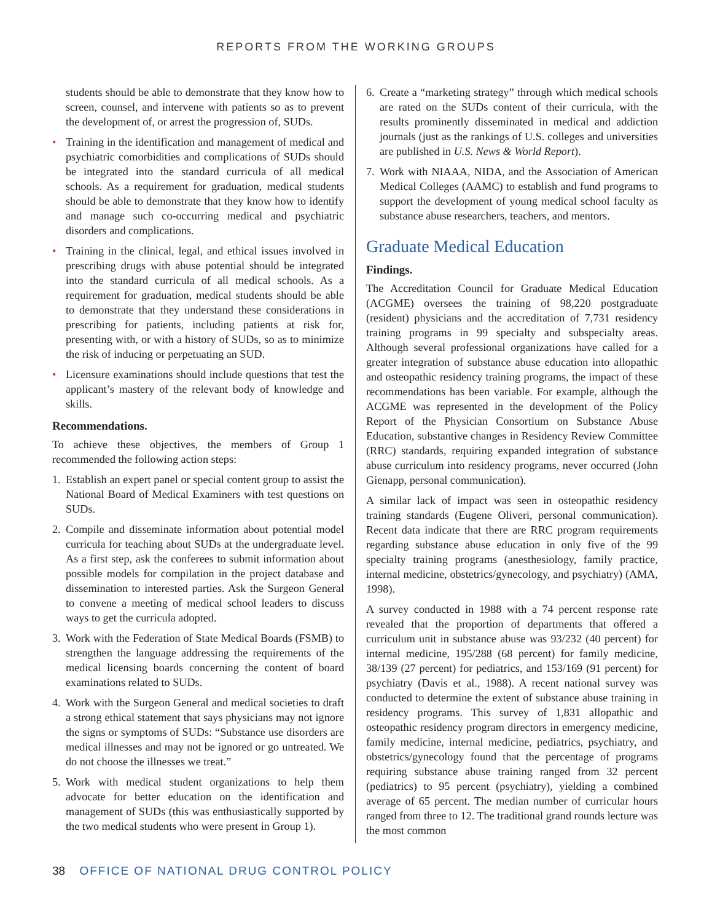REPORTS FROM THE WORKING GROUPS
students should be able to demonstrate that they know how to screen, counsel, and intervene with patients so as to prevent the development of, or arrest the progression of, SUDs.
• Training in the identification and management of medical and psychiatric comorbidities and complications of SUDs should be integrated into the standard curricula of all medical schools. As a requirement for graduation, medical students should be able to demonstrate that they know how to identify and manage such co-occurring medical and psychiatric disorders and complications.
• Training in the clinical, legal, and ethical issues involved in prescribing drugs with abuse potential should be integrated into the standard curricula of all medical schools. As a requirement for graduation, medical students should be able to demonstrate that they understand these considerations in prescribing for patients, including patients at risk for, presenting with, or with a history of SUDs, so as to minimize the risk of inducing or perpetuating an SUD.
• Licensure examinations should include questions that test the applicant’s mastery of the relevant body of knowledge and skills.
Recommendations.
To achieve these objectives, the members of Group 1 recommended the following action steps:
1. Establish an expert panel or special content group to assist the National Board of Medical Examiners with test questions on SUDs.
2. Compile and disseminate information about potential model curricula for teaching about SUDs at the undergraduate level. As a first step, ask the conferees to submit information about possible models for compilation in the project database and dissemination to interested parties. Ask the Surgeon General to convene a meeting of medical school leaders to discuss ways to get the curricula adopted.
3. Work with the Federation of State Medical Boards (FSMB) to strengthen the language addressing the requirements of the medical licensing boards concerning the content of board examinations related to SUDs.
4. Work with the Surgeon General and medical societies to draft a strong ethical statement that says physicians may not ignore the signs or symptoms of SUDs: “Substance use disorders are medical illnesses and may not be ignored or go untreated. We do not choose the illnesses we treat.”
5. Work with medical student organizations to help them advocate for better education on the identification and management of SUDs (this was enthusiastically supported by the two medical students who were present in Group 1).
6. Create a “marketing strategy” through which medical schools are rated on the SUDs content of their curricula, with the results prominently disseminated in medical and addiction journals (just as the rankings of U.S. colleges and universities are published in U.S. News & World Report).
7. Work with NIAAA, NIDA, and the Association of American Medical Colleges (AAMC) to establish and fund programs to support the development of young medical school faculty as substance abuse researchers, teachers, and mentors.
Graduate Medical Education
Findings.
The Accreditation Council for Graduate Medical Education (ACGME) oversees the training of 98,220 postgraduate (resident) physicians and the accreditation of 7,731 residency training programs in 99 specialty and subspecialty areas. Although several professional organizations have called for a greater integration of substance abuse education into allopathic and osteopathic residency training programs, the impact of these recommendations has been variable. For example, although the ACGME was represented in the development of the Policy Report of the Physician Consortium on Substance Abuse Education, substantive changes in Residency Review Committee (RRC) standards, requiring expanded integration of substance abuse curriculum into residency programs, never occurred (John Gienapp, personal communication).
A similar lack of impact was seen in osteopathic residency training standards (Eugene Oliveri, personal communication). Recent data indicate that there are RRC program requirements regarding substance abuse education in only five of the 99 specialty training programs (anesthesiology, family practice, internal medicine, obstetrics/gynecology, and psychiatry) (AMA, 1998).
A survey conducted in 1988 with a 74 percent response rate revealed that the proportion of departments that offered a curriculum unit in substance abuse was 93/232 (40 percent) for internal medicine, 195/288 (68 percent) for family medicine, 38/139 (27 percent) for pediatrics, and 153/169 (91 percent) for psychiatry (Davis et al., 1988). A recent national survey was conducted to determine the extent of substance abuse training in residency programs. This survey of 1,831 allopathic and osteopathic residency program directors in emergency medicine, family medicine, internal medicine, pediatrics, psychiatry, and obstetrics/gynecology found that the percentage of programs requiring substance abuse training ranged from 32 percent (pediatrics) to 95 percent (psychiatry), yielding a combined average of 65 percent. The median number of curricular hours ranged from three to 12. The traditional grand rounds lecture was the most common
38 OFFICE OF NATIONAL DRUG CONTROL POLICY